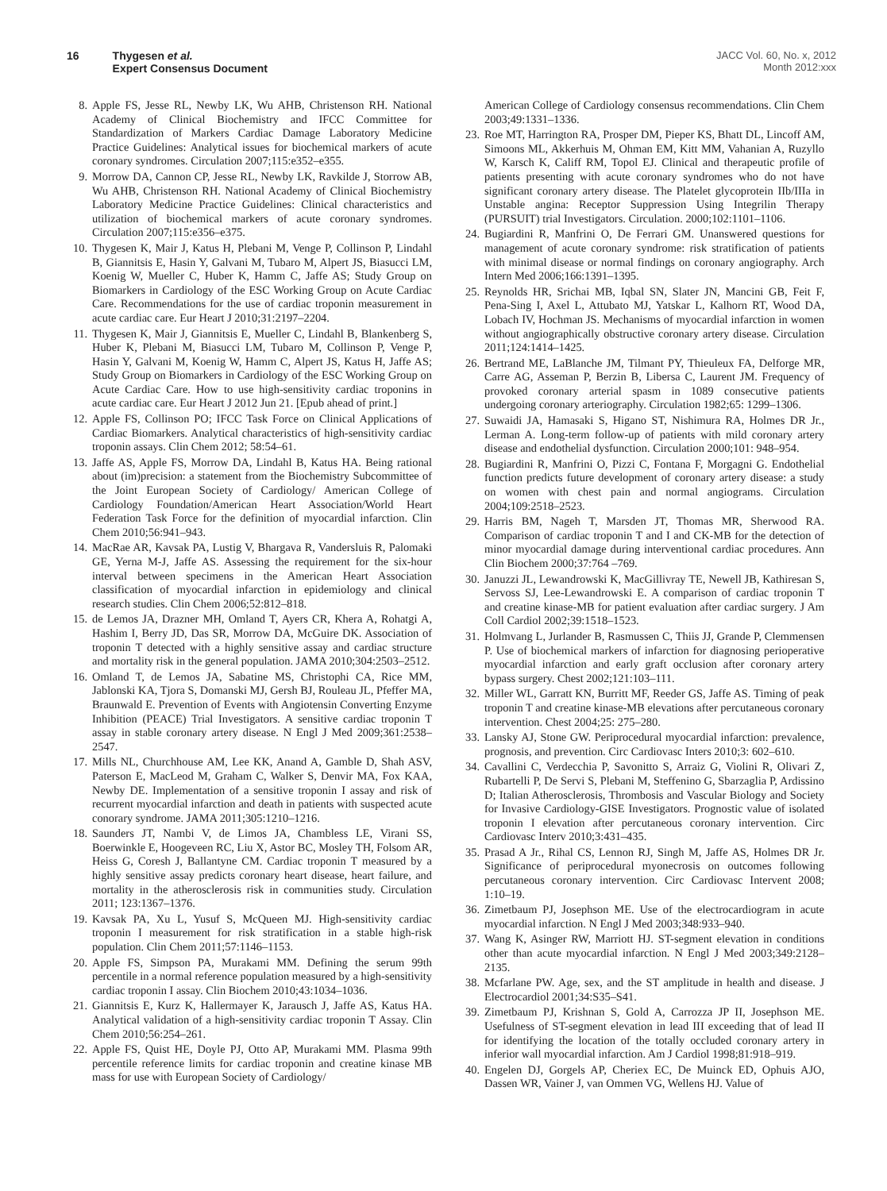16 Thygesen et al.
Expert Consensus Document
JACC Vol. 60, No. x, 2012
Month 2012:xxx
8. Apple FS, Jesse RL, Newby LK, Wu AHB, Christenson RH. National Academy of Clinical Biochemistry and IFCC Committee for Standardization of Markers Cardiac Damage Laboratory Medicine Practice Guidelines: Analytical issues for biochemical markers of acute coronary syndromes. Circulation 2007;115:e352–e355.
9. Morrow DA, Cannon CP, Jesse RL, Newby LK, Ravkilde J, Storrow AB, Wu AHB, Christenson RH. National Academy of Clinical Biochemistry Laboratory Medicine Practice Guidelines: Clinical characteristics and utilization of biochemical markers of acute coronary syndromes. Circulation 2007;115:e356–e375.
10. Thygesen K, Mair J, Katus H, Plebani M, Venge P, Collinson P, Lindahl B, Giannitsis E, Hasin Y, Galvani M, Tubaro M, Alpert JS, Biasucci LM, Koenig W, Mueller C, Huber K, Hamm C, Jaffe AS; Study Group on Biomarkers in Cardiology of the ESC Working Group on Acute Cardiac Care. Recommendations for the use of cardiac troponin measurement in acute cardiac care. Eur Heart J 2010;31:2197–2204.
11. Thygesen K, Mair J, Giannitsis E, Mueller C, Lindahl B, Blankenberg S, Huber K, Plebani M, Biasucci LM, Tubaro M, Collinson P, Venge P, Hasin Y, Galvani M, Koenig W, Hamm C, Alpert JS, Katus H, Jaffe AS; Study Group on Biomarkers in Cardiology of the ESC Working Group on Acute Cardiac Care. How to use high-sensitivity cardiac troponins in acute cardiac care. Eur Heart J 2012 Jun 21. [Epub ahead of print.]
12. Apple FS, Collinson PO; IFCC Task Force on Clinical Applications of Cardiac Biomarkers. Analytical characteristics of high-sensitivity cardiac troponin assays. Clin Chem 2012; 58:54–61.
13. Jaffe AS, Apple FS, Morrow DA, Lindahl B, Katus HA. Being rational about (im)precision: a statement from the Biochemistry Subcommittee of the Joint European Society of Cardiology/ American College of Cardiology Foundation/American Heart Association/World Heart Federation Task Force for the definition of myocardial infarction. Clin Chem 2010;56:941–943.
14. MacRae AR, Kavsak PA, Lustig V, Bhargava R, Vandersluis R, Palomaki GE, Yerna M-J, Jaffe AS. Assessing the requirement for the six-hour interval between specimens in the American Heart Association classification of myocardial infarction in epidemiology and clinical research studies. Clin Chem 2006;52:812–818.
15. de Lemos JA, Drazner MH, Omland T, Ayers CR, Khera A, Rohatgi A, Hashim I, Berry JD, Das SR, Morrow DA, McGuire DK. Association of troponin T detected with a highly sensitive assay and cardiac structure and mortality risk in the general population. JAMA 2010;304:2503–2512.
16. Omland T, de Lemos JA, Sabatine MS, Christophi CA, Rice MM, Jablonski KA, Tjora S, Domanski MJ, Gersh BJ, Rouleau JL, Pfeffer MA, Braunwald E. Prevention of Events with Angiotensin Converting Enzyme Inhibition (PEACE) Trial Investigators. A sensitive cardiac troponin T assay in stable coronary artery disease. N Engl J Med 2009;361:2538–2547.
17. Mills NL, Churchhouse AM, Lee KK, Anand A, Gamble D, Shah ASV, Paterson E, MacLeod M, Graham C, Walker S, Denvir MA, Fox KAA, Newby DE. Implementation of a sensitive troponin I assay and risk of recurrent myocardial infarction and death in patients with suspected acute conorary syndrome. JAMA 2011;305:1210–1216.
18. Saunders JT, Nambi V, de Limos JA, Chambless LE, Virani SS, Boerwinkle E, Hoogeveen RC, Liu X, Astor BC, Mosley TH, Folsom AR, Heiss G, Coresh J, Ballantyne CM. Cardiac troponin T measured by a highly sensitive assay predicts coronary heart disease, heart failure, and mortality in the atherosclerosis risk in communities study. Circulation 2011; 123:1367–1376.
19. Kavsak PA, Xu L, Yusuf S, McQueen MJ. High-sensitivity cardiac troponin I measurement for risk stratification in a stable high-risk population. Clin Chem 2011;57:1146–1153.
20. Apple FS, Simpson PA, Murakami MM. Defining the serum 99th percentile in a normal reference population measured by a high-sensitivity cardiac troponin I assay. Clin Biochem 2010;43:1034–1036.
21. Giannitsis E, Kurz K, Hallermayer K, Jarausch J, Jaffe AS, Katus HA. Analytical validation of a high-sensitivity cardiac troponin T Assay. Clin Chem 2010;56:254–261.
22. Apple FS, Quist HE, Doyle PJ, Otto AP, Murakami MM. Plasma 99th percentile reference limits for cardiac troponin and creatine kinase MB mass for use with European Society of Cardiology/
American College of Cardiology consensus recommendations. Clin Chem 2003;49:1331–1336.
23. Roe MT, Harrington RA, Prosper DM, Pieper KS, Bhatt DL, Lincoff AM, Simoons ML, Akkerhuis M, Ohman EM, Kitt MM, Vahanian A, Ruzyllo W, Karsch K, Califf RM, Topol EJ. Clinical and therapeutic profile of patients presenting with acute coronary syndromes who do not have significant coronary artery disease. The Platelet glycoprotein IIb/IIIa in Unstable angina: Receptor Suppression Using Integrilin Therapy (PURSUIT) trial Investigators. Circulation. 2000;102:1101–1106.
24. Bugiardini R, Manfrini O, De Ferrari GM. Unanswered questions for management of acute coronary syndrome: risk stratification of patients with minimal disease or normal findings on coronary angiography. Arch Intern Med 2006;166:1391–1395.
25. Reynolds HR, Srichai MB, Iqbal SN, Slater JN, Mancini GB, Feit F, Pena-Sing I, Axel L, Attubato MJ, Yatskar L, Kalhorn RT, Wood DA, Lobach IV, Hochman JS. Mechanisms of myocardial infarction in women without angiographically obstructive coronary artery disease. Circulation 2011;124:1414–1425.
26. Bertrand ME, LaBlanche JM, Tilmant PY, Thieuleux FA, Delforge MR, Carre AG, Asseman P, Berzin B, Libersa C, Laurent JM. Frequency of provoked coronary arterial spasm in 1089 consecutive patients undergoing coronary arteriography. Circulation 1982;65: 1299–1306.
27. Suwaidi JA, Hamasaki S, Higano ST, Nishimura RA, Holmes DR Jr., Lerman A. Long-term follow-up of patients with mild coronary artery disease and endothelial dysfunction. Circulation 2000;101: 948–954.
28. Bugiardini R, Manfrini O, Pizzi C, Fontana F, Morgagni G. Endothelial function predicts future development of coronary artery disease: a study on women with chest pain and normal angiograms. Circulation 2004;109:2518–2523.
29. Harris BM, Nageh T, Marsden JT, Thomas MR, Sherwood RA. Comparison of cardiac troponin T and I and CK-MB for the detection of minor myocardial damage during interventional cardiac procedures. Ann Clin Biochem 2000;37:764 –769.
30. Januzzi JL, Lewandrowski K, MacGillivray TE, Newell JB, Kathiresan S, Servoss SJ, Lee-Lewandrowski E. A comparison of cardiac troponin T and creatine kinase-MB for patient evaluation after cardiac surgery. J Am Coll Cardiol 2002;39:1518–1523.
31. Holmvang L, Jurlander B, Rasmussen C, Thiis JJ, Grande P, Clemmensen P. Use of biochemical markers of infarction for diagnosing perioperative myocardial infarction and early graft occlusion after coronary artery bypass surgery. Chest 2002;121:103–111.
32. Miller WL, Garratt KN, Burritt MF, Reeder GS, Jaffe AS. Timing of peak troponin T and creatine kinase-MB elevations after percutaneous coronary intervention. Chest 2004;25: 275–280.
33. Lansky AJ, Stone GW. Periprocedural myocardial infarction: prevalence, prognosis, and prevention. Circ Cardiovasc Inters 2010;3: 602–610.
34. Cavallini C, Verdecchia P, Savonitto S, Arraiz G, Violini R, Olivari Z, Rubartelli P, De Servi S, Plebani M, Steffenino G, Sbarzaglia P, Ardissino D; Italian Atherosclerosis, Thrombosis and Vascular Biology and Society for Invasive Cardiology-GISE Investigators. Prognostic value of isolated troponin I elevation after percutaneous coronary intervention. Circ Cardiovasc Interv 2010;3:431–435.
35. Prasad A Jr., Rihal CS, Lennon RJ, Singh M, Jaffe AS, Holmes DR Jr. Significance of periprocedural myonecrosis on outcomes following percutaneous coronary intervention. Circ Cardiovasc Intervent 2008; 1:10–19.
36. Zimetbaum PJ, Josephson ME. Use of the electrocardiogram in acute myocardial infarction. N Engl J Med 2003;348:933–940.
37. Wang K, Asinger RW, Marriott HJ. ST-segment elevation in conditions other than acute myocardial infarction. N Engl J Med 2003;349:2128–2135.
38. Mcfarlane PW. Age, sex, and the ST amplitude in health and disease. J Electrocardiol 2001;34:S35–S41.
39. Zimetbaum PJ, Krishnan S, Gold A, Carrozza JP II, Josephson ME. Usefulness of ST-segment elevation in lead III exceeding that of lead II for identifying the location of the totally occluded coronary artery in inferior wall myocardial infarction. Am J Cardiol 1998;81:918–919.
40. Engelen DJ, Gorgels AP, Cheriex EC, De Muinck ED, Ophuis AJO, Dassen WR, Vainer J, van Ommen VG, Wellens HJ. Value of